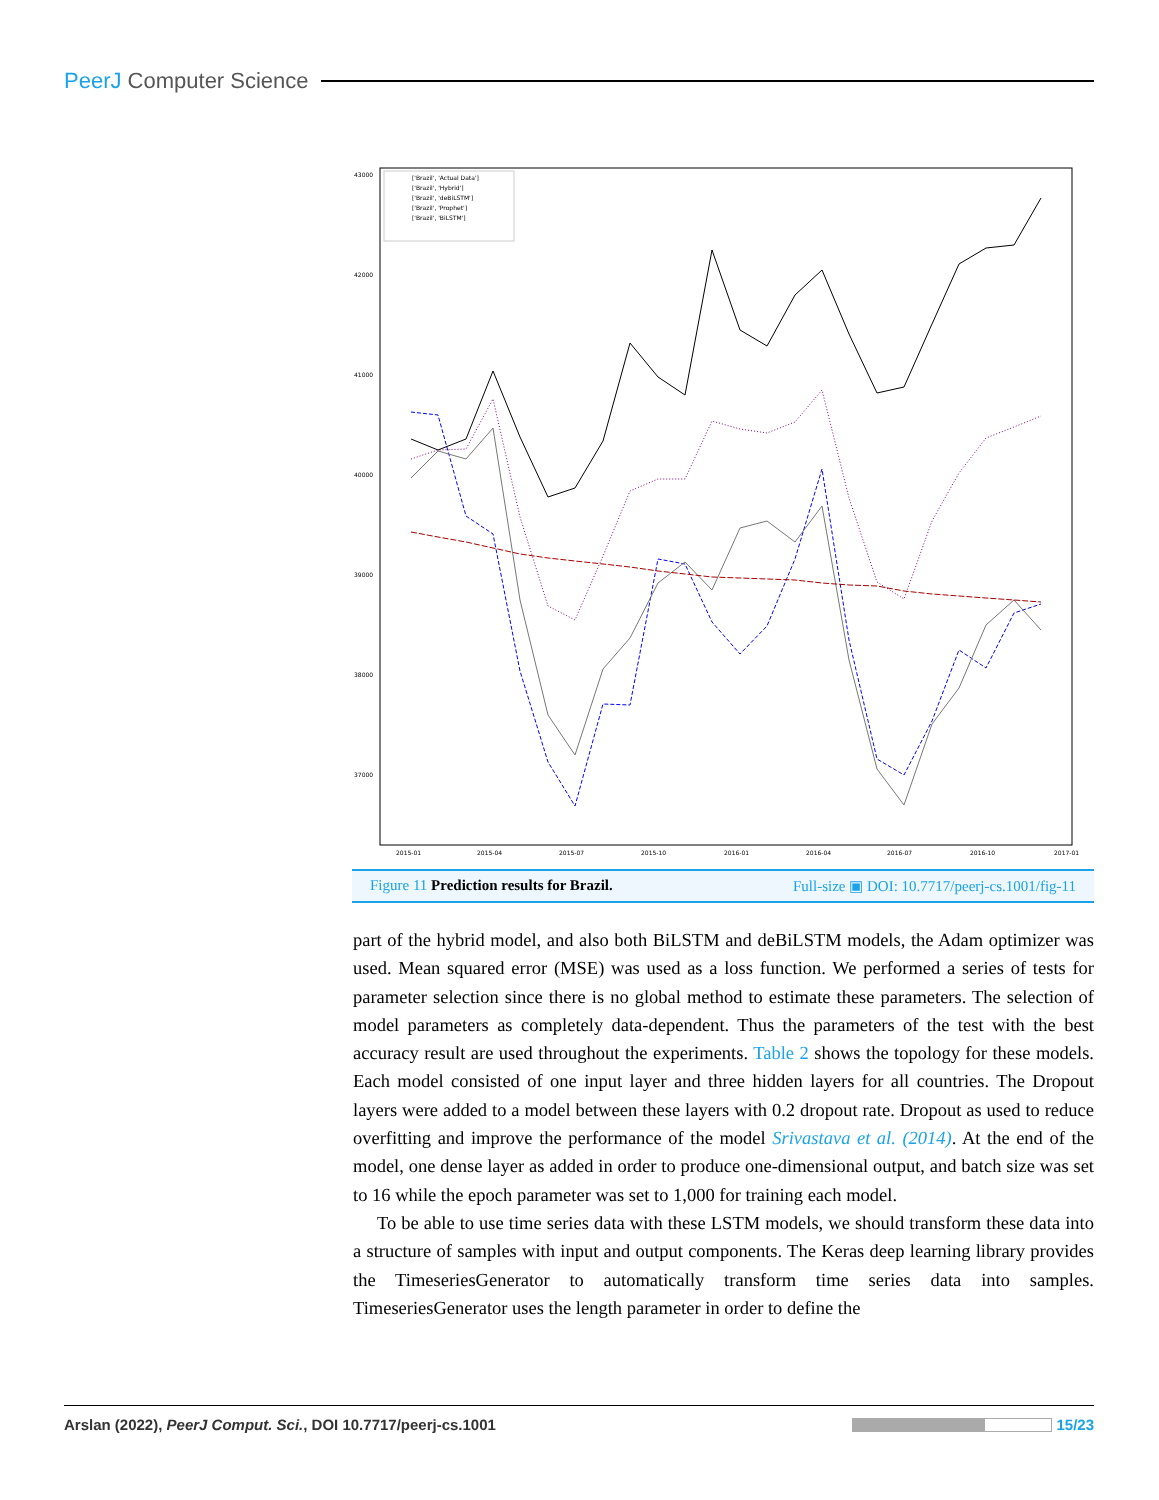PeerJ Computer Science
43000
42000
41000
40000
39000
38000
37000
2015-01
2015-04
2015-07
2015-10
2016-01
2016-04
2016-07
2016-10
2017-01
['Brazil', 'Actual Data']
['Brazil', 'Hybrid']
['Brazil', 'deBiLSTM']
['Brazil', 'Prophet']
['Brazil', 'BiLSTM']
Figure 11 Prediction results for Brazil. Full-size ▣ DOI: 10.7717/peerj-cs.1001/fig-11
part of the hybrid model, and also both BiLSTM and deBiLSTM models, the Adam optimizer was used. Mean squared error (MSE) was used as a loss function. We performed a series of tests for parameter selection since there is no global method to estimate these parameters. The selection of model parameters as completely data-dependent. Thus the parameters of the test with the best accuracy result are used throughout the experiments. Table 2 shows the topology for these models. Each model consisted of one input layer and three hidden layers for all countries. The Dropout layers were added to a model between these layers with 0.2 dropout rate. Dropout as used to reduce overfitting and improve the performance of the model Srivastava et al. (2014). At the end of the model, one dense layer as added in order to produce one-dimensional output, and batch size was set to 16 while the epoch parameter was set to 1,000 for training each model.
To be able to use time series data with these LSTM models, we should transform these data into a structure of samples with input and output components. The Keras deep learning library provides the TimeseriesGenerator to automatically transform time series data into samples. TimeseriesGenerator uses the length parameter in order to define the
Arslan (2022), PeerJ Comput. Sci., DOI 10.7717/peerj-cs.1001 15/23